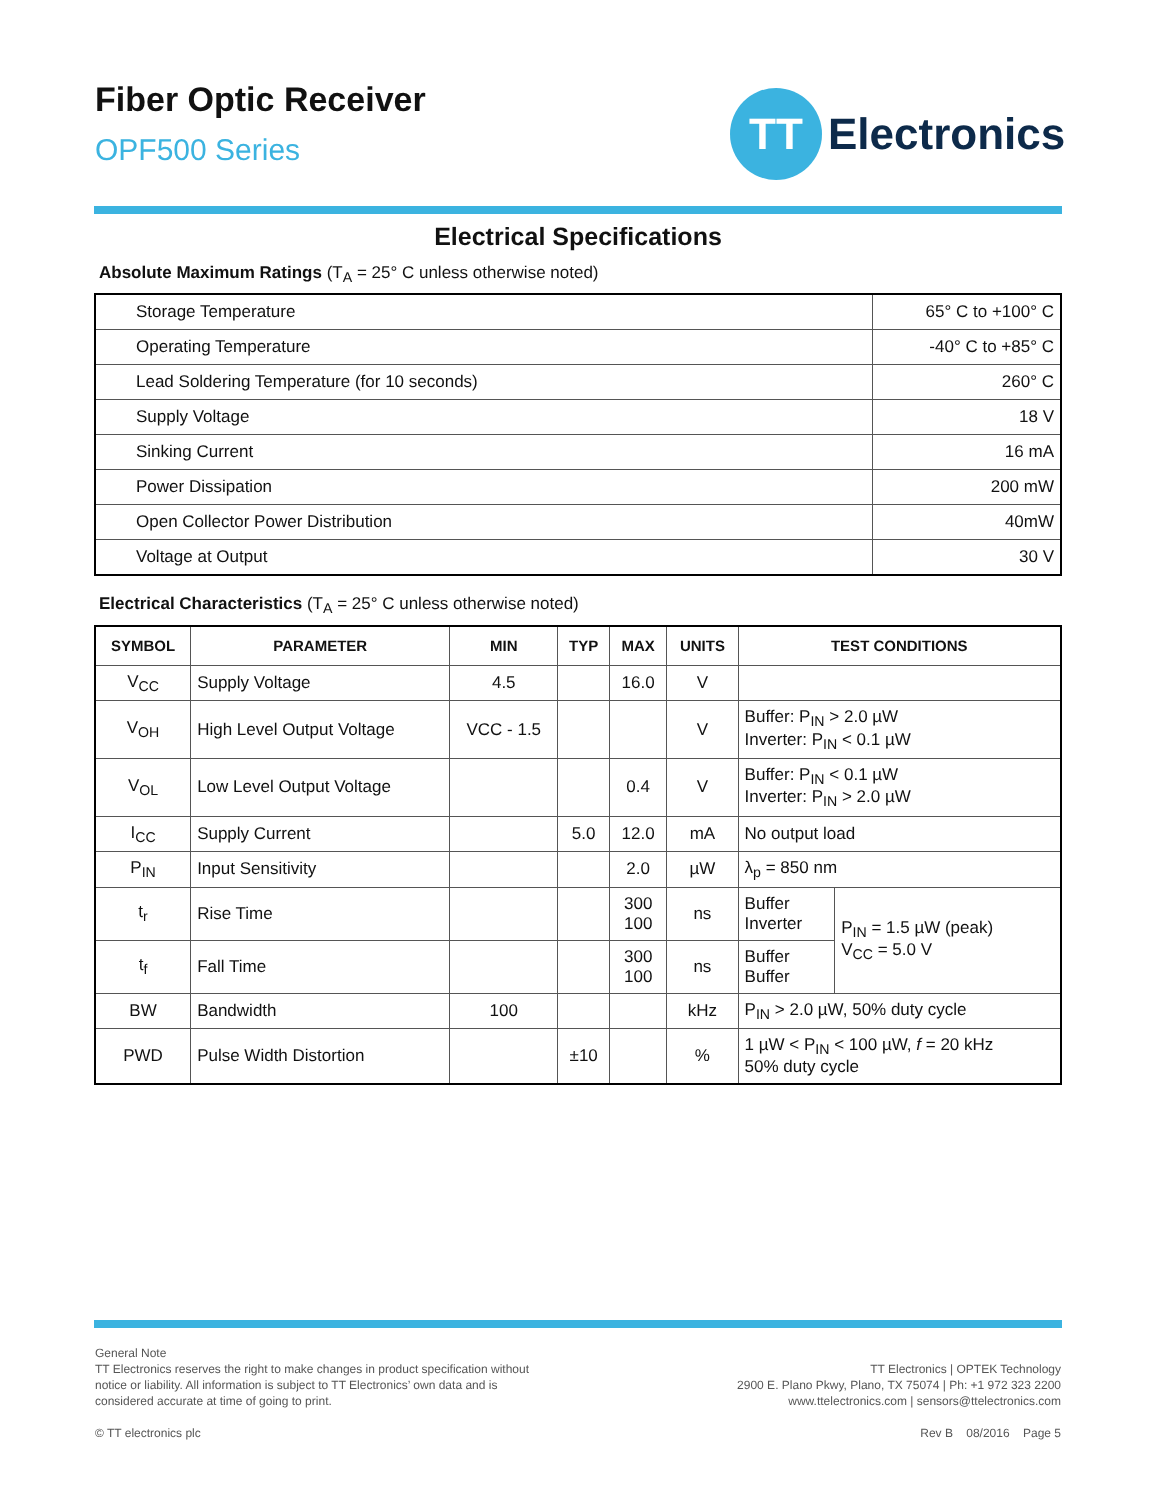Fiber Optic Receiver
OPF500 Series
TT
Electronics
Electrical Specifications
Absolute Maximum Ratings (T<sub>A</sub> = 25° C unless otherwise noted)
| Storage Temperature | 65° C to +100° C |
| Operating Temperature | -40° C to +85° C |
| Lead Soldering Temperature (for 10 seconds) | 260° C |
| Supply Voltage | 18 V |
| Sinking Current | 16 mA |
| Power Dissipation | 200 mW |
| Open Collector Power Distribution | 40mW |
| Voltage at Output | 30 V |
Electrical Characteristics (T<sub>A</sub> = 25° C unless otherwise noted)
| SYMBOL | PARAMETER | MIN | TYP | MAX | UNITS | TEST CONDITIONS | |
| --- | --- | --- | --- | --- | --- | --- | --- |
| V<sub>CC</sub> | Supply Voltage | 4.5 | | 16.0 | V | | |
| V<sub>OH</sub> | High Level Output Voltage | VCC - 1.5 | | | V | Buffer: P<sub>IN</sub> > 2.0 µW Inverter: P<sub>IN</sub> < 0.1 µW | |
| V<sub>OL</sub> | Low Level Output Voltage | | | 0.4 | V | Buffer: P<sub>IN</sub> < 0.1 µW Inverter: P<sub>IN</sub> > 2.0 µW | |
| I<sub>CC</sub> | Supply Current | | 5.0 | 12.0 | mA | No output load | |
| P<sub>IN</sub> | Input Sensitivity | | | 2.0 | µW | λ<sub>p</sub> = 850 nm | |
| t<sub>r</sub> | Rise Time | | | 300 100 | ns | Buffer Inverter | P<sub>IN</sub> = 1.5 µW (peak) V<sub>CC</sub> = 5.0 V |
| t<sub>f</sub> | Fall Time | | | 300 100 | ns | Buffer Buffer | |
| BW | Bandwidth | 100 | | | kHz | P<sub>IN</sub> > 2.0 µW, 50% duty cycle | |
| PWD | Pulse Width Distortion | | ±10 | | % | 1 µW < P<sub>IN</sub> < 100 µW, f = 20 kHz 50% duty cycle | |
General Note
TT Electronics reserves the right to make changes in product specification without
notice or liability. All information is subject to TT Electronics’ own data and is
considered accurate at time of going to print.
© TT electronics plc
TT Electronics | OPTEK Technology
2900 E. Plano Pkwy, Plano, TX 75074 | Ph: +1 972 323 2200
www.ttelectronics.com | sensors@ttelectronics.com
Rev B 08/2016 Page 5